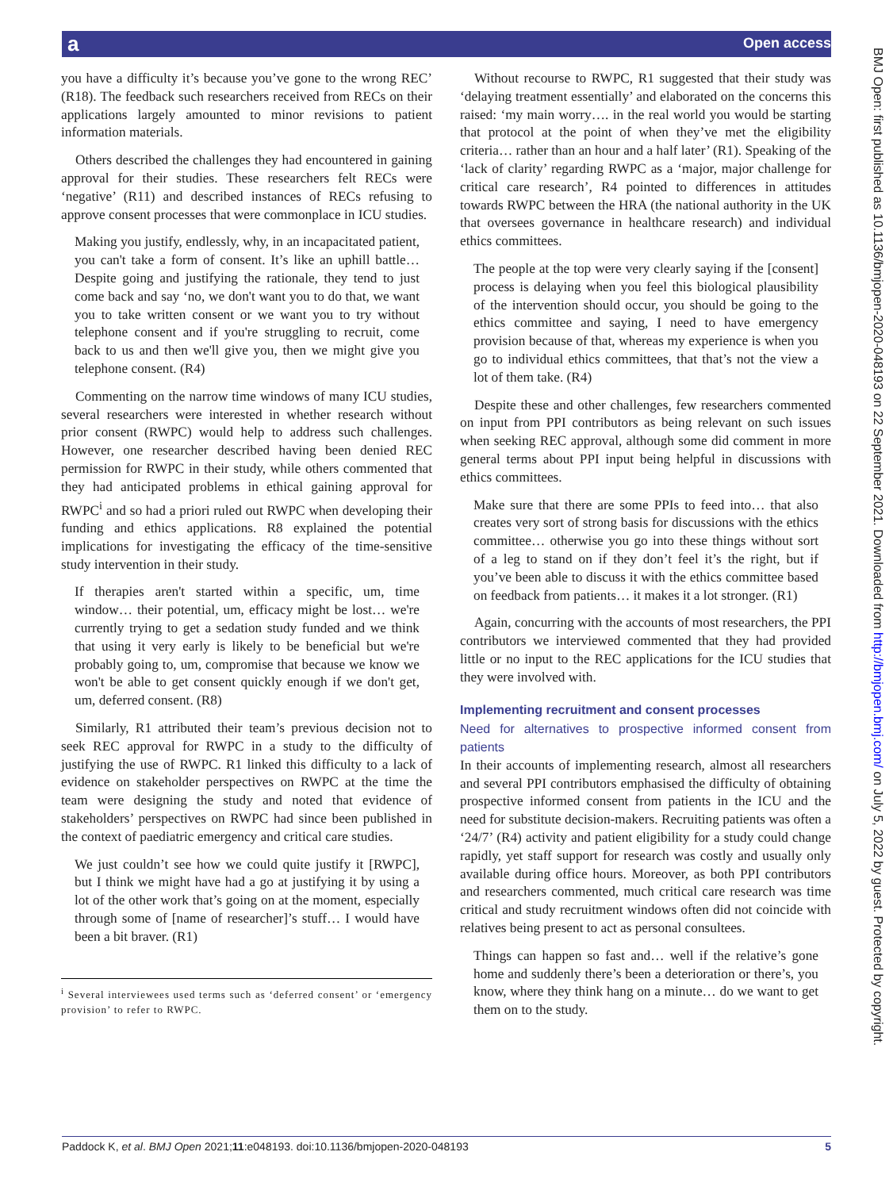a Open access
you have a difficulty it’s because you’ve gone to the wrong REC’ (R18). The feedback such researchers received from RECs on their applications largely amounted to minor revisions to patient information materials.
Others described the challenges they had encountered in gaining approval for their studies. These researchers felt RECs were ‘negative’ (R11) and described instances of RECs refusing to approve consent processes that were commonplace in ICU studies.
Making you justify, endlessly, why, in an incapacitated patient, you can't take a form of consent. It’s like an uphill battle… Despite going and justifying the rationale, they tend to just come back and say ‘no, we don't want you to do that, we want you to take written consent or we want you to try without telephone consent and if you're struggling to recruit, come back to us and then we'll give you, then we might give you telephone consent. (R4)
Commenting on the narrow time windows of many ICU studies, several researchers were interested in whether research without prior consent (RWPC) would help to address such challenges. However, one researcher described having been denied REC permission for RWPC in their study, while others commented that they had anticipated problems in ethical gaining approval for RWPC<sup>i</sup> and so had a priori ruled out RWPC when developing their funding and ethics applications. R8 explained the potential implications for investigating the efficacy of the time-sensitive study intervention in their study.
If therapies aren't started within a specific, um, time window… their potential, um, efficacy might be lost… we're currently trying to get a sedation study funded and we think that using it very early is likely to be beneficial but we're probably going to, um, compromise that because we know we won't be able to get consent quickly enough if we don't get, um, deferred consent. (R8)
Similarly, R1 attributed their team’s previous decision not to seek REC approval for RWPC in a study to the difficulty of justifying the use of RWPC. R1 linked this difficulty to a lack of evidence on stakeholder perspectives on RWPC at the time the team were designing the study and noted that evidence of stakeholders’ perspectives on RWPC had since been published in the context of paediatric emergency and critical care studies.
We just couldn’t see how we could quite justify it [RWPC], but I think we might have had a go at justifying it by using a lot of the other work that’s going on at the moment, especially through some of [name of researcher]’s stuff… I would have been a bit braver. (R1)
<sup>i</sup> Several interviewees used terms such as ‘deferred consent’ or ‘emergency provision’ to refer to RWPC.
Without recourse to RWPC, R1 suggested that their study was ‘delaying treatment essentially’ and elaborated on the concerns this raised: ‘my main worry…. in the real world you would be starting that protocol at the point of when they’ve met the eligibility criteria… rather than an hour and a half later’ (R1). Speaking of the ‘lack of clarity’ regarding RWPC as a ‘major, major challenge for critical care research’, R4 pointed to differences in attitudes towards RWPC between the HRA (the national authority in the UK that oversees governance in healthcare research) and individual ethics committees.
The people at the top were very clearly saying if the [consent] process is delaying when you feel this biological plausibility of the intervention should occur, you should be going to the ethics committee and saying, I need to have emergency provision because of that, whereas my experience is when you go to individual ethics committees, that that’s not the view a lot of them take. (R4)
Despite these and other challenges, few researchers commented on input from PPI contributors as being relevant on such issues when seeking REC approval, although some did comment in more general terms about PPI input being helpful in discussions with ethics committees.
Make sure that there are some PPIs to feed into… that also creates very sort of strong basis for discussions with the ethics committee… otherwise you go into these things without sort of a leg to stand on if they don’t feel it’s the right, but if you’ve been able to discuss it with the ethics committee based on feedback from patients… it makes it a lot stronger. (R1)
Again, concurring with the accounts of most researchers, the PPI contributors we interviewed commented that they had provided little or no input to the REC applications for the ICU studies that they were involved with.
Implementing recruitment and consent processes
Need for alternatives to prospective informed consent from patients
In their accounts of implementing research, almost all researchers and several PPI contributors emphasised the difficulty of obtaining prospective informed consent from patients in the ICU and the need for substitute decision-makers. Recruiting patients was often a ‘24/7’ (R4) activity and patient eligibility for a study could change rapidly, yet staff support for research was costly and usually only available during office hours. Moreover, as both PPI contributors and researchers commented, much critical care research was time critical and study recruitment windows often did not coincide with relatives being present to act as personal consultees.
Things can happen so fast and… well if the relative’s gone home and suddenly there’s been a deterioration or there’s, you know, where they think hang on a minute… do we want to get them on to the study.
Paddock K, et al. BMJ Open 2021;11:e048193. doi:10.1136/bmjopen-2020-048193 5
BMJ Open: first published as 10.1136/bmjopen-2020-048193 on 22 September 2021. Downloaded from http://bmjopen.bmj.com/ on July 5, 2022 by guest. Protected by copyright.